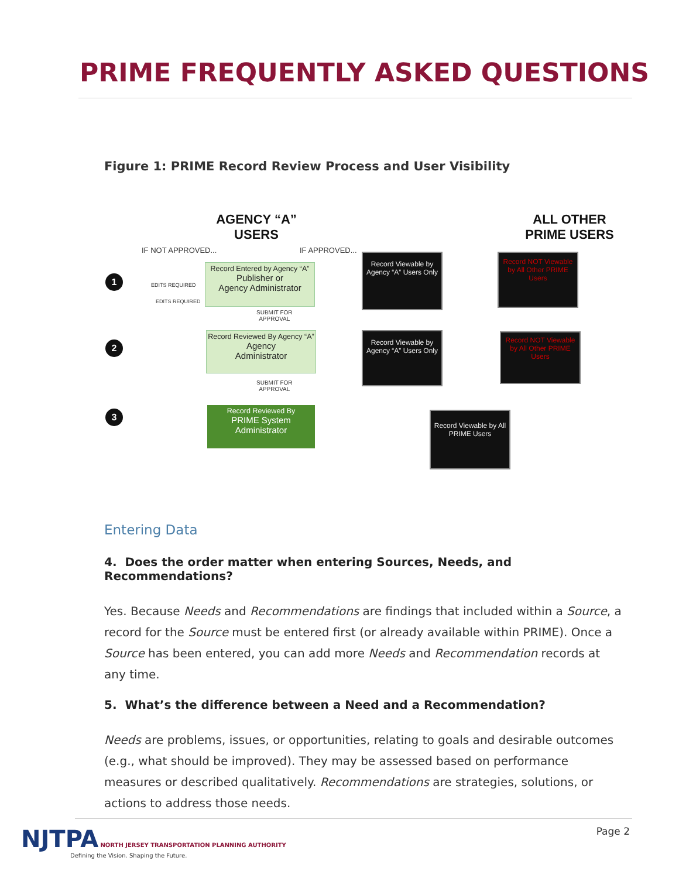PRIME FREQUENTLY ASKED QUESTIONS
Figure 1: PRIME Record Review Process and User Visibility
AGENCY “A” USERS
ALL OTHER PRIME USERS
IF NOT APPROVED... IF APPROVED...
1
2
3
EDITS REQUIRED
EDITS REQUIRED
Record Entered by Agency “A”
Publisher or
Agency Administrator
SUBMIT FOR
APPROVAL
Record Reviewed By Agency “A”
Agency
Administrator
SUBMIT FOR
APPROVAL
Record Reviewed By
PRIME System
Administrator
Record Viewable by Agency “A” Users Only
Record Viewable by Agency “A” Users Only
Record NOT Viewable by All Other PRIME Users
Record NOT Viewable by All Other PRIME Users
Record Viewable by All PRIME Users
Entering Data
4. Does the order matter when entering Sources, Needs, and Recommendations?
Yes. Because Needs and Recommendations are findings that included within a Source, a record for the Source must be entered first (or already available within PRIME). Once a Source has been entered, you can add more Needs and Recommendation records at any time.
5. What’s the difference between a Need and a Recommendation?
Needs are problems, issues, or opportunities, relating to goals and desirable outcomes (e.g., what should be improved). They may be assessed based on performance measures or described qualitatively. Recommendations are strategies, solutions, or actions to address those needs.
NJTPA NORTH JERSEY TRANSPORTATION PLANNING AUTHORITY
Defining the Vision. Shaping the Future.
Page 2